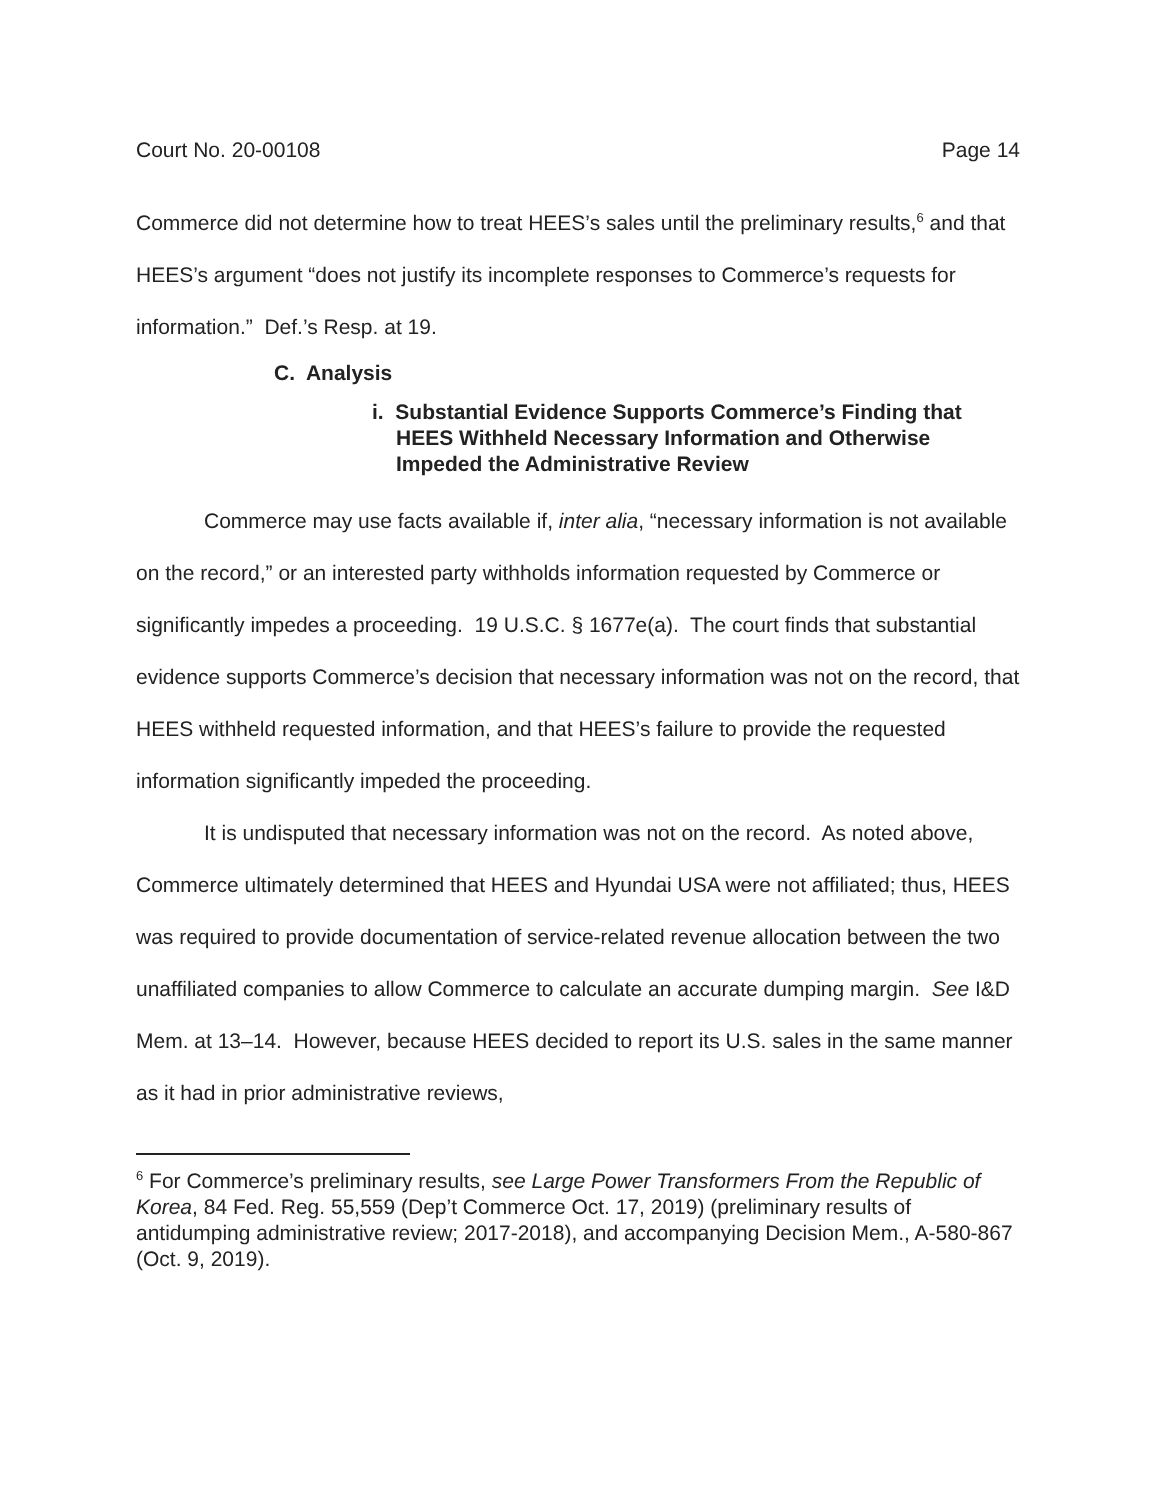Court No. 20-00108 Page 14
Commerce did not determine how to treat HEES’s sales until the preliminary results,<sup>6</sup> and that HEES’s argument “does not justify its incomplete responses to Commerce’s requests for information.” Def.’s Resp. at 19.
C. Analysis
i. Substantial Evidence Supports Commerce’s Finding that HEES Withheld Necessary Information and Otherwise Impeded the Administrative Review
Commerce may use facts available if, inter alia, “necessary information is not available on the record,” or an interested party withholds information requested by Commerce or significantly impedes a proceeding. 19 U.S.C. § 1677e(a). The court finds that substantial evidence supports Commerce’s decision that necessary information was not on the record, that HEES withheld requested information, and that HEES’s failure to provide the requested information significantly impeded the proceeding.
It is undisputed that necessary information was not on the record. As noted above, Commerce ultimately determined that HEES and Hyundai USA were not affiliated; thus, HEES was required to provide documentation of service-related revenue allocation between the two unaffiliated companies to allow Commerce to calculate an accurate dumping margin. See I&D Mem. at 13–14. However, because HEES decided to report its U.S. sales in the same manner as it had in prior administrative reviews,
<sup>6</sup> For Commerce’s preliminary results, see Large Power Transformers From the Republic of Korea, 84 Fed. Reg. 55,559 (Dep’t Commerce Oct. 17, 2019) (preliminary results of antidumping administrative review; 2017-2018), and accompanying Decision Mem., A-580-867 (Oct. 9, 2019).